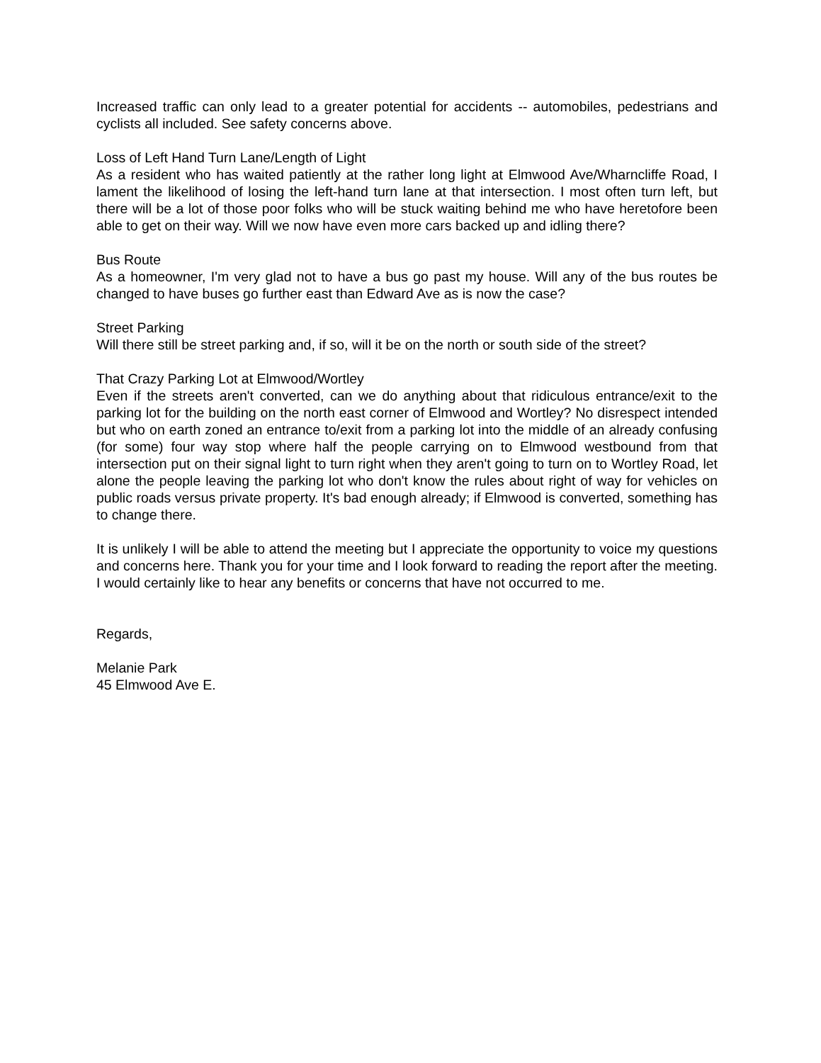Increased traffic can only lead to a greater potential for accidents -- automobiles, pedestrians and cyclists all included. See safety concerns above.
Loss of Left Hand Turn Lane/Length of Light
As a resident who has waited patiently at the rather long light at Elmwood Ave/Wharncliffe Road, I lament the likelihood of losing the left-hand turn lane at that intersection. I most often turn left, but there will be a lot of those poor folks who will be stuck waiting behind me who have heretofore been able to get on their way. Will we now have even more cars backed up and idling there?
Bus Route
As a homeowner, I'm very glad not to have a bus go past my house. Will any of the bus routes be changed to have buses go further east than Edward Ave as is now the case?
Street Parking
Will there still be street parking and, if so, will it be on the north or south side of the street?
That Crazy Parking Lot at Elmwood/Wortley
Even if the streets aren't converted, can we do anything about that ridiculous entrance/exit to the parking lot for the building on the north east corner of Elmwood and Wortley? No disrespect intended but who on earth zoned an entrance to/exit from a parking lot into the middle of an already confusing (for some) four way stop where half the people carrying on to Elmwood westbound from that intersection put on their signal light to turn right when they aren't going to turn on to Wortley Road, let alone the people leaving the parking lot who don't know the rules about right of way for vehicles on public roads versus private property. It's bad enough already; if Elmwood is converted, something has to change there.
It is unlikely I will be able to attend the meeting but I appreciate the opportunity to voice my questions and concerns here. Thank you for your time and I look forward to reading the report after the meeting. I would certainly like to hear any benefits or concerns that have not occurred to me.
Regards,
Melanie Park
45 Elmwood Ave E.